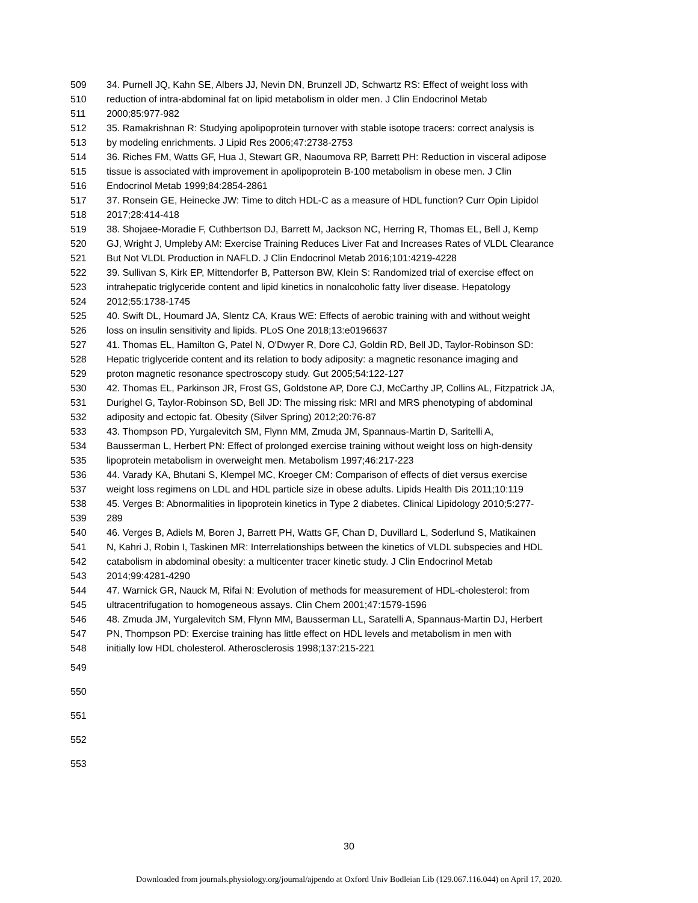509 34. Purnell JQ, Kahn SE, Albers JJ, Nevin DN, Brunzell JD, Schwartz RS: Effect of weight loss with
510 reduction of intra-abdominal fat on lipid metabolism in older men. J Clin Endocrinol Metab
511 2000;85:977-982
512 35. Ramakrishnan R: Studying apolipoprotein turnover with stable isotope tracers: correct analysis is
513 by modeling enrichments. J Lipid Res 2006;47:2738-2753
514 36. Riches FM, Watts GF, Hua J, Stewart GR, Naoumova RP, Barrett PH: Reduction in visceral adipose
515 tissue is associated with improvement in apolipoprotein B-100 metabolism in obese men. J Clin
516 Endocrinol Metab 1999;84:2854-2861
517 37. Ronsein GE, Heinecke JW: Time to ditch HDL-C as a measure of HDL function? Curr Opin Lipidol
518 2017;28:414-418
519 38. Shojaee-Moradie F, Cuthbertson DJ, Barrett M, Jackson NC, Herring R, Thomas EL, Bell J, Kemp
520 GJ, Wright J, Umpleby AM: Exercise Training Reduces Liver Fat and Increases Rates of VLDL Clearance
521 But Not VLDL Production in NAFLD. J Clin Endocrinol Metab 2016;101:4219-4228
522 39. Sullivan S, Kirk EP, Mittendorfer B, Patterson BW, Klein S: Randomized trial of exercise effect on
523 intrahepatic triglyceride content and lipid kinetics in nonalcoholic fatty liver disease. Hepatology
524 2012;55:1738-1745
525 40. Swift DL, Houmard JA, Slentz CA, Kraus WE: Effects of aerobic training with and without weight
526 loss on insulin sensitivity and lipids. PLoS One 2018;13:e0196637
527 41. Thomas EL, Hamilton G, Patel N, O'Dwyer R, Dore CJ, Goldin RD, Bell JD, Taylor-Robinson SD:
528 Hepatic triglyceride content and its relation to body adiposity: a magnetic resonance imaging and
529 proton magnetic resonance spectroscopy study. Gut 2005;54:122-127
530 42. Thomas EL, Parkinson JR, Frost GS, Goldstone AP, Dore CJ, McCarthy JP, Collins AL, Fitzpatrick JA,
531 Durighel G, Taylor-Robinson SD, Bell JD: The missing risk: MRI and MRS phenotyping of abdominal
532 adiposity and ectopic fat. Obesity (Silver Spring) 2012;20:76-87
533 43. Thompson PD, Yurgalevitch SM, Flynn MM, Zmuda JM, Spannaus-Martin D, Saritelli A,
534 Bausserman L, Herbert PN: Effect of prolonged exercise training without weight loss on high-density
535 lipoprotein metabolism in overweight men. Metabolism 1997;46:217-223
536 44. Varady KA, Bhutani S, Klempel MC, Kroeger CM: Comparison of effects of diet versus exercise
537 weight loss regimens on LDL and HDL particle size in obese adults. Lipids Health Dis 2011;10:119
538 45. Verges B: Abnormalities in lipoprotein kinetics in Type 2 diabetes. Clinical Lipidology 2010;5:277-
539 289
540 46. Verges B, Adiels M, Boren J, Barrett PH, Watts GF, Chan D, Duvillard L, Soderlund S, Matikainen
541 N, Kahri J, Robin I, Taskinen MR: Interrelationships between the kinetics of VLDL subspecies and HDL
542 catabolism in abdominal obesity: a multicenter tracer kinetic study. J Clin Endocrinol Metab
543 2014;99:4281-4290
544 47. Warnick GR, Nauck M, Rifai N: Evolution of methods for measurement of HDL-cholesterol: from
545 ultracentrifugation to homogeneous assays. Clin Chem 2001;47:1579-1596
546 48. Zmuda JM, Yurgalevitch SM, Flynn MM, Bausserman LL, Saratelli A, Spannaus-Martin DJ, Herbert
547 PN, Thompson PD: Exercise training has little effect on HDL levels and metabolism in men with
548 initially low HDL cholesterol. Atherosclerosis 1998;137:215-221
549
550
551
552
553
30
Downloaded from journals.physiology.org/journal/ajpendo at Oxford Univ Bodleian Lib (129.067.116.044) on April 17, 2020.